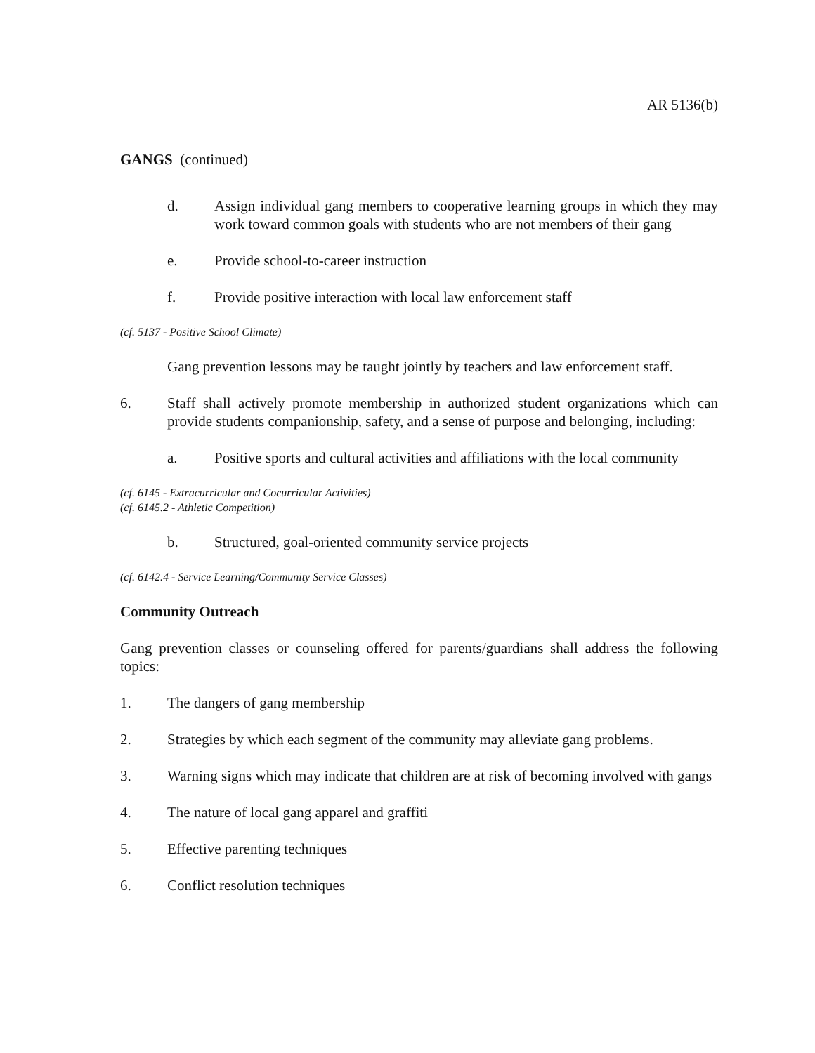AR 5136(b)
GANGS (continued)
d. Assign individual gang members to cooperative learning groups in which they may work toward common goals with students who are not members of their gang
e. Provide school-to-career instruction
f. Provide positive interaction with local law enforcement staff
(cf. 5137 - Positive School Climate)
Gang prevention lessons may be taught jointly by teachers and law enforcement staff.
6. Staff shall actively promote membership in authorized student organizations which can provide students companionship, safety, and a sense of purpose and belonging, including:
a. Positive sports and cultural activities and affiliations with the local community
(cf. 6145 - Extracurricular and Cocurricular Activities)
(cf. 6145.2 - Athletic Competition)
b. Structured, goal-oriented community service projects
(cf. 6142.4 - Service Learning/Community Service Classes)
Community Outreach
Gang prevention classes or counseling offered for parents/guardians shall address the following topics:
1. The dangers of gang membership
2. Strategies by which each segment of the community may alleviate gang problems.
3. Warning signs which may indicate that children are at risk of becoming involved with gangs
4. The nature of local gang apparel and graffiti
5. Effective parenting techniques
6. Conflict resolution techniques